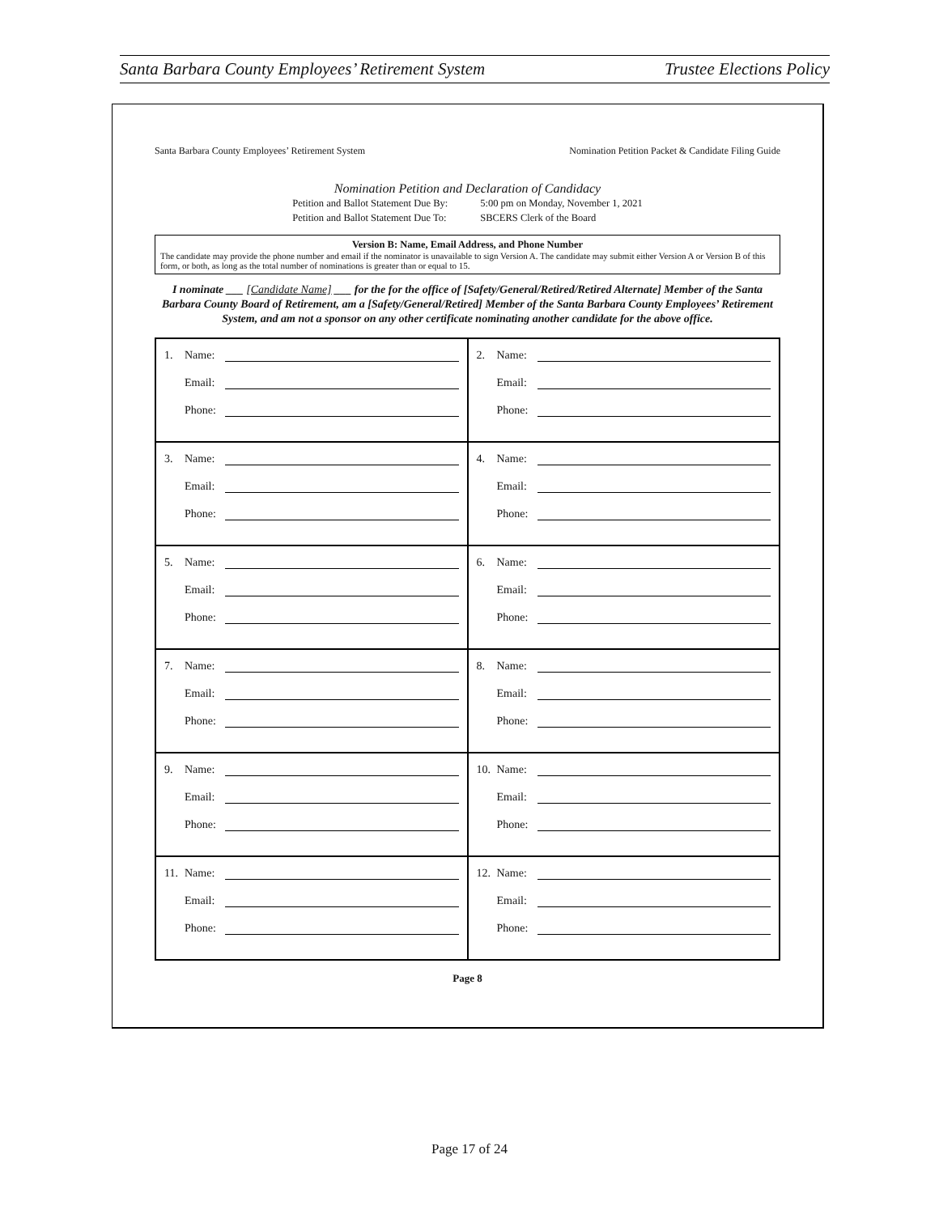Santa Barbara County Employees’ Retirement System Trustee Elections Policy
Santa Barbara County Employees’ Retirement System Nomination Petition Packet & Candidate Filing Guide
Nomination Petition and Declaration of Candidacy
Petition and Ballot Statement Due By:
Petition and Ballot Statement Due To:
5:00 pm on Monday, November 1, 2021
SBCERS Clerk of the Board
Version B: Name, Email Address, and Phone Number
The candidate may provide the phone number and email if the nominator is unavailable to sign Version A. The candidate may submit either Version A or Version B of this form, or both, as long as the total number of nominations is greater than or equal to 15.
I nominate ___ [Candidate Name] ___ for the for the office of [Safety/General/Retired/Retired Alternate] Member of the Santa Barbara County Board of Retirement, am a [Safety/General/Retired] Member of the Santa Barbara County Employees’ Retirement System, and am not a sponsor on any other certificate nominating another candidate for the above office.
| 1. Name: Email: Phone: | 2. Name: Email: Phone: |
| 3. Name: Email: Phone: | 4. Name: Email: Phone: |
| 5. Name: Email: Phone: | 6. Name: Email: Phone: |
| 7. Name: Email: Phone: | 8. Name: Email: Phone: |
| 9. Name: Email: Phone: | 10. Name: Email: Phone: |
| 11. Name: Email: Phone: | 12. Name: Email: Phone: |
Page 8
Page 17 of 24